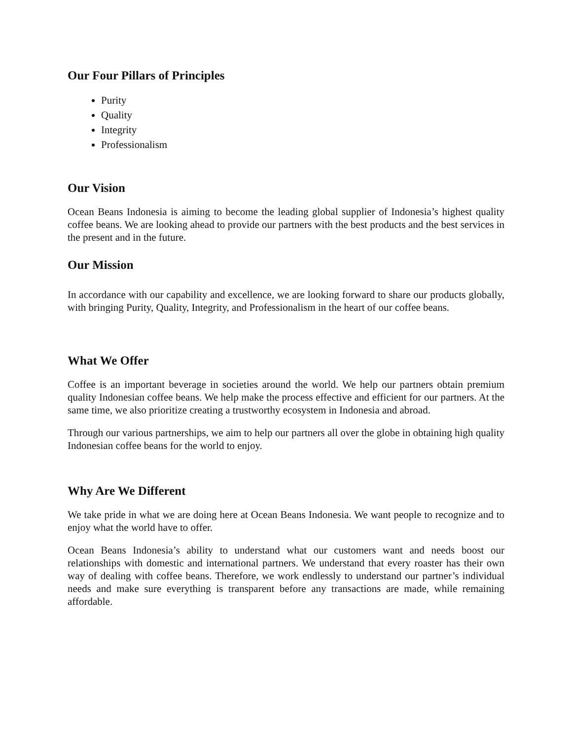Our Four Pillars of Principles
Purity
Quality
Integrity
Professionalism
Our Vision
Ocean Beans Indonesia is aiming to become the leading global supplier of Indonesia’s highest quality coffee beans. We are looking ahead to provide our partners with the best products and the best services in the present and in the future.
Our Mission
In accordance with our capability and excellence, we are looking forward to share our products globally, with bringing Purity, Quality, Integrity, and Professionalism in the heart of our coffee beans.
What We Offer
Coffee is an important beverage in societies around the world. We help our partners obtain premium quality Indonesian coffee beans. We help make the process effective and efficient for our partners. At the same time, we also prioritize creating a trustworthy ecosystem in Indonesia and abroad.
Through our various partnerships, we aim to help our partners all over the globe in obtaining high quality Indonesian coffee beans for the world to enjoy.
Why Are We Different
We take pride in what we are doing here at Ocean Beans Indonesia. We want people to recognize and to enjoy what the world have to offer.
Ocean Beans Indonesia’s ability to understand what our customers want and needs boost our relationships with domestic and international partners. We understand that every roaster has their own way of dealing with coffee beans. Therefore, we work endlessly to understand our partner’s individual needs and make sure everything is transparent before any transactions are made, while remaining affordable.